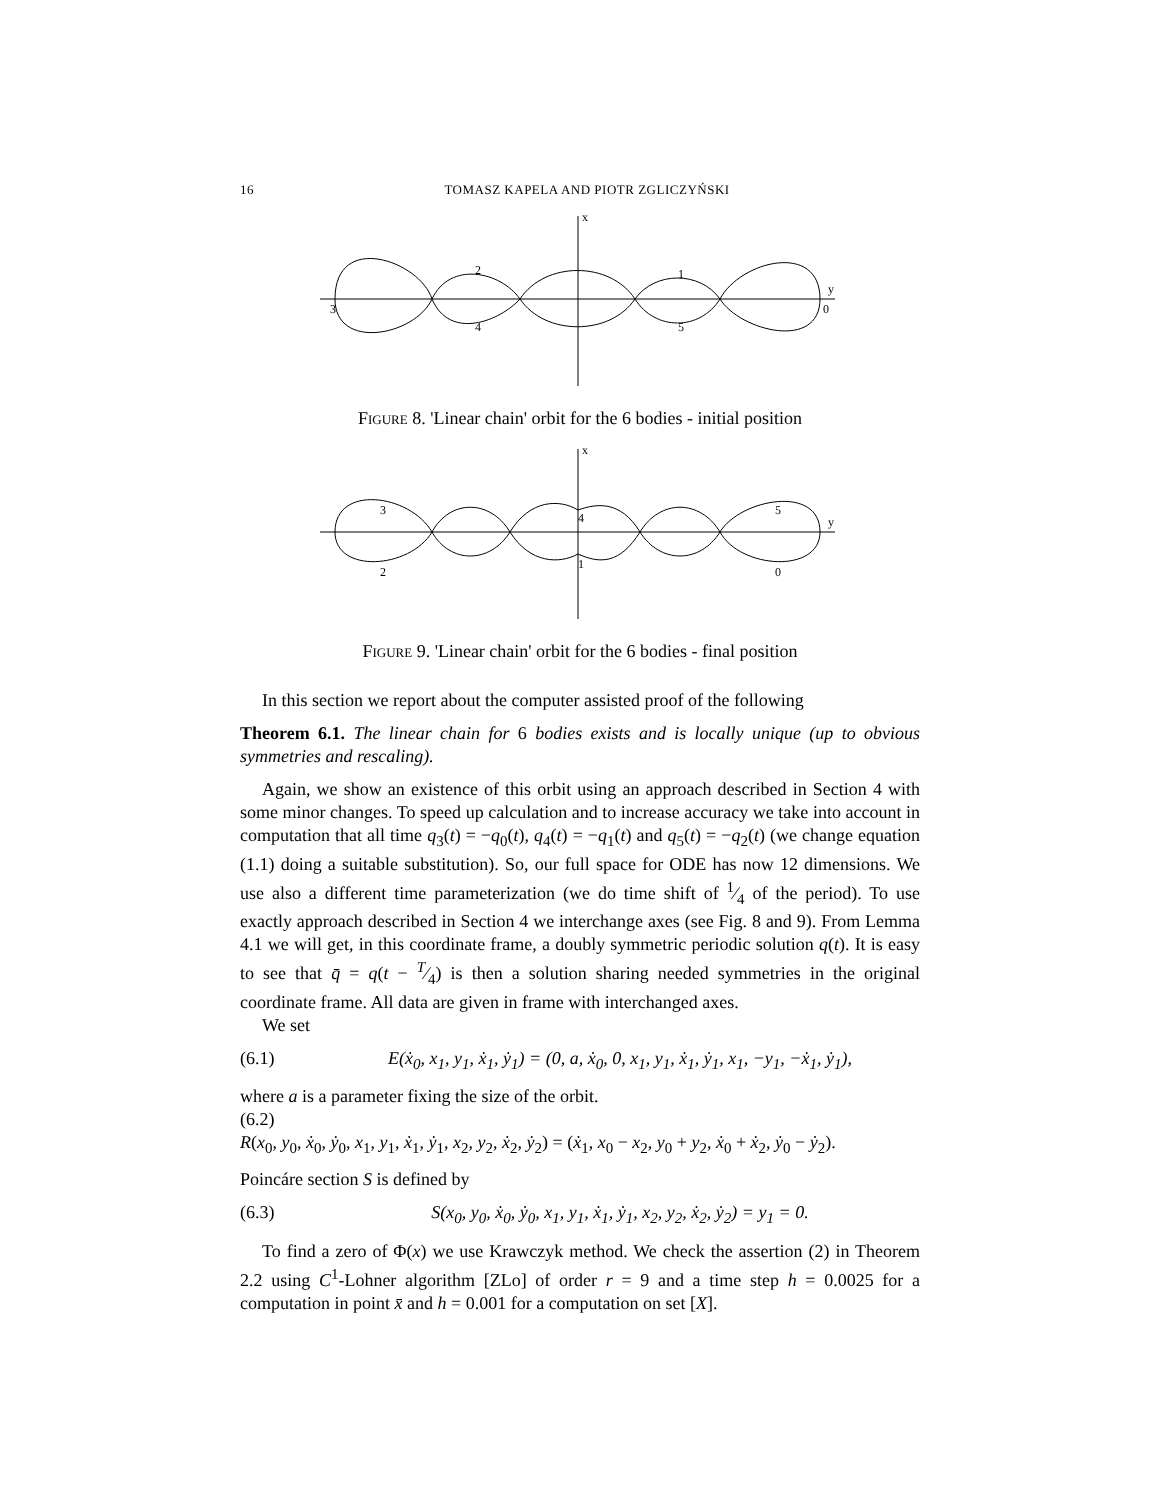16 TOMASZ KAPELA AND PIOTR ZGLICZYŃSKI
x
y
2
1
3
0
4
5
Figure 8. 'Linear chain' orbit for the 6 bodies - initial position
x
y
3
4
5
2
1
0
Figure 9. 'Linear chain' orbit for the 6 bodies - final position
In this section we report about the computer assisted proof of the following
Theorem 6.1. The linear chain for 6 bodies exists and is locally unique (up to obvious symmetries and rescaling).
Again, we show an existence of this orbit using an approach described in Section 4 with some minor changes. To speed up calculation and to increase accuracy we take into account in computation that all time q<sub>3</sub>(t) = −q<sub>0</sub>(t), q<sub>4</sub>(t) = −q<sub>1</sub>(t) and q<sub>5</sub>(t) = −q<sub>2</sub>(t) (we change equation (1.1) doing a suitable substitution). So, our full space for ODE has now 12 dimensions. We use also a different time parameterization (we do time shift of 1⁄4 of the period). To use exactly approach described in Section 4 we interchange axes (see Fig. 8 and 9). From Lemma 4.1 we will get, in this coordinate frame, a doubly symmetric periodic solution q(t). It is easy to see that q̄ = q(t − T⁄4) is then a solution sharing needed symmetries in the original coordinate frame. All data are given in frame with interchanged axes.
We set
(6.1) E(ẋ<sub>0</sub>, x<sub>1</sub>, y<sub>1</sub>, ẋ<sub>1</sub>, ẏ<sub>1</sub>) = (0, a, ẋ<sub>0</sub>, 0, x<sub>1</sub>, y<sub>1</sub>, ẋ<sub>1</sub>, ẏ<sub>1</sub>, x<sub>1</sub>, −y<sub>1</sub>, −ẋ<sub>1</sub>, ẏ<sub>1</sub>),
where a is a parameter fixing the size of the orbit.
(6.2)
R(x<sub>0</sub>, y<sub>0</sub>, ẋ<sub>0</sub>, ẏ<sub>0</sub>, x<sub>1</sub>, y<sub>1</sub>, ẋ<sub>1</sub>, ẏ<sub>1</sub>, x<sub>2</sub>, y<sub>2</sub>, ẋ<sub>2</sub>, ẏ<sub>2</sub>) = (ẋ<sub>1</sub>, x<sub>0</sub> − x<sub>2</sub>, y<sub>0</sub> + y<sub>2</sub>, ẋ<sub>0</sub> + ẋ<sub>2</sub>, ẏ<sub>0</sub> − ẏ<sub>2</sub>).
Poincáre section S is defined by
(6.3) S(x<sub>0</sub>, y<sub>0</sub>, ẋ<sub>0</sub>, ẏ<sub>0</sub>, x<sub>1</sub>, y<sub>1</sub>, ẋ<sub>1</sub>, ẏ<sub>1</sub>, x<sub>2</sub>, y<sub>2</sub>, ẋ<sub>2</sub>, ẏ<sub>2</sub>) = y<sub>1</sub> = 0.
To find a zero of Φ(x) we use Krawczyk method. We check the assertion (2) in Theorem 2.2 using C<sup>1</sup>-Lohner algorithm [ZLo] of order r = 9 and a time step h = 0.0025 for a computation in point x̄ and h = 0.001 for a computation on set [X].